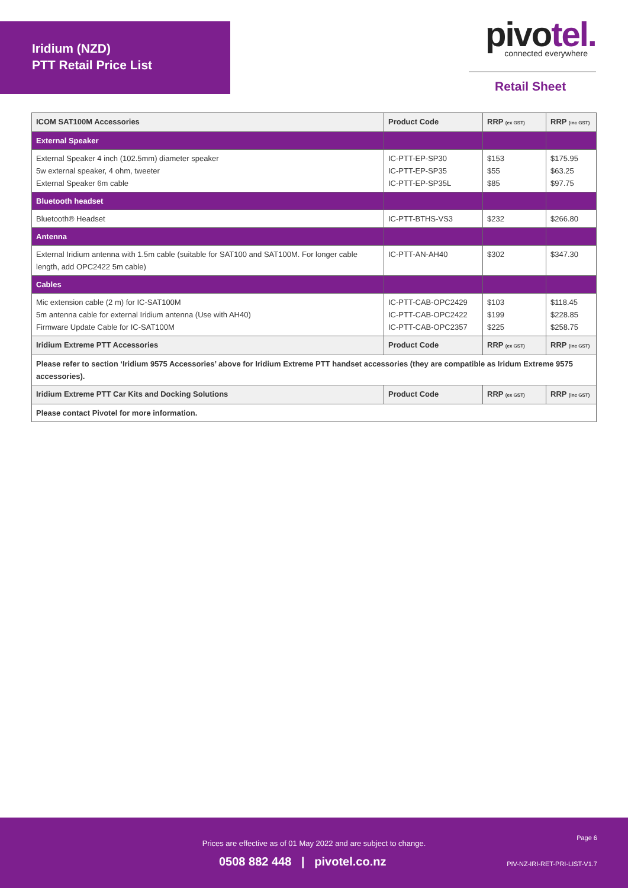Iridium (NZD)
PTT Retail Price List
pivotel.
connected everywhere
Retail Sheet
| ICOM SAT100M Accessories | Product Code | RRP (ex GST) | RRP (inc GST) |
| --- | --- | --- | --- |
| External Speaker | | | |
| External Speaker 4 inch (102.5mm) diameter speaker 5w external speaker, 4 ohm, tweeter External Speaker 6m cable | IC-PTT-EP-SP30 IC-PTT-EP-SP35 IC-PTT-EP-SP35L | $153 $55 $85 | $175.95 $63.25 $97.75 |
| Bluetooth headset | | | |
| Bluetooth® Headset | IC-PTT-BTHS-VS3 | $232 | $266.80 |
| Antenna | | | |
| External Iridium antenna with 1.5m cable (suitable for SAT100 and SAT100M. For longer cable length, add OPC2422 5m cable) | IC-PTT-AN-AH40 | $302 | $347.30 |
| Cables | | | |
| Mic extension cable (2 m) for IC-SAT100M 5m antenna cable for external Iridium antenna (Use with AH40) Firmware Update Cable for IC-SAT100M | IC-PTT-CAB-OPC2429 IC-PTT-CAB-OPC2422 IC-PTT-CAB-OPC2357 | $103 $199 $225 | $118.45 $228.85 $258.75 |
| Iridium Extreme PTT Accessories | Product Code | RRP (ex GST) | RRP (inc GST) |
| Please refer to section ‘Iridium 9575 Accessories’ above for Iridium Extreme PTT handset accessories (they are compatible as Iridum Extreme 9575 accessories). | | | |
| Iridium Extreme PTT Car Kits and Docking Solutions | Product Code | RRP (ex GST) | RRP (inc GST) |
| Please contact Pivotel for more information. | | | |
Page 6
Prices are effective as of 01 May 2022 and are subject to change.
0508 882 448 | pivotel.co.nz
PIV-NZ-IRI-RET-PRI-LIST-V1.7